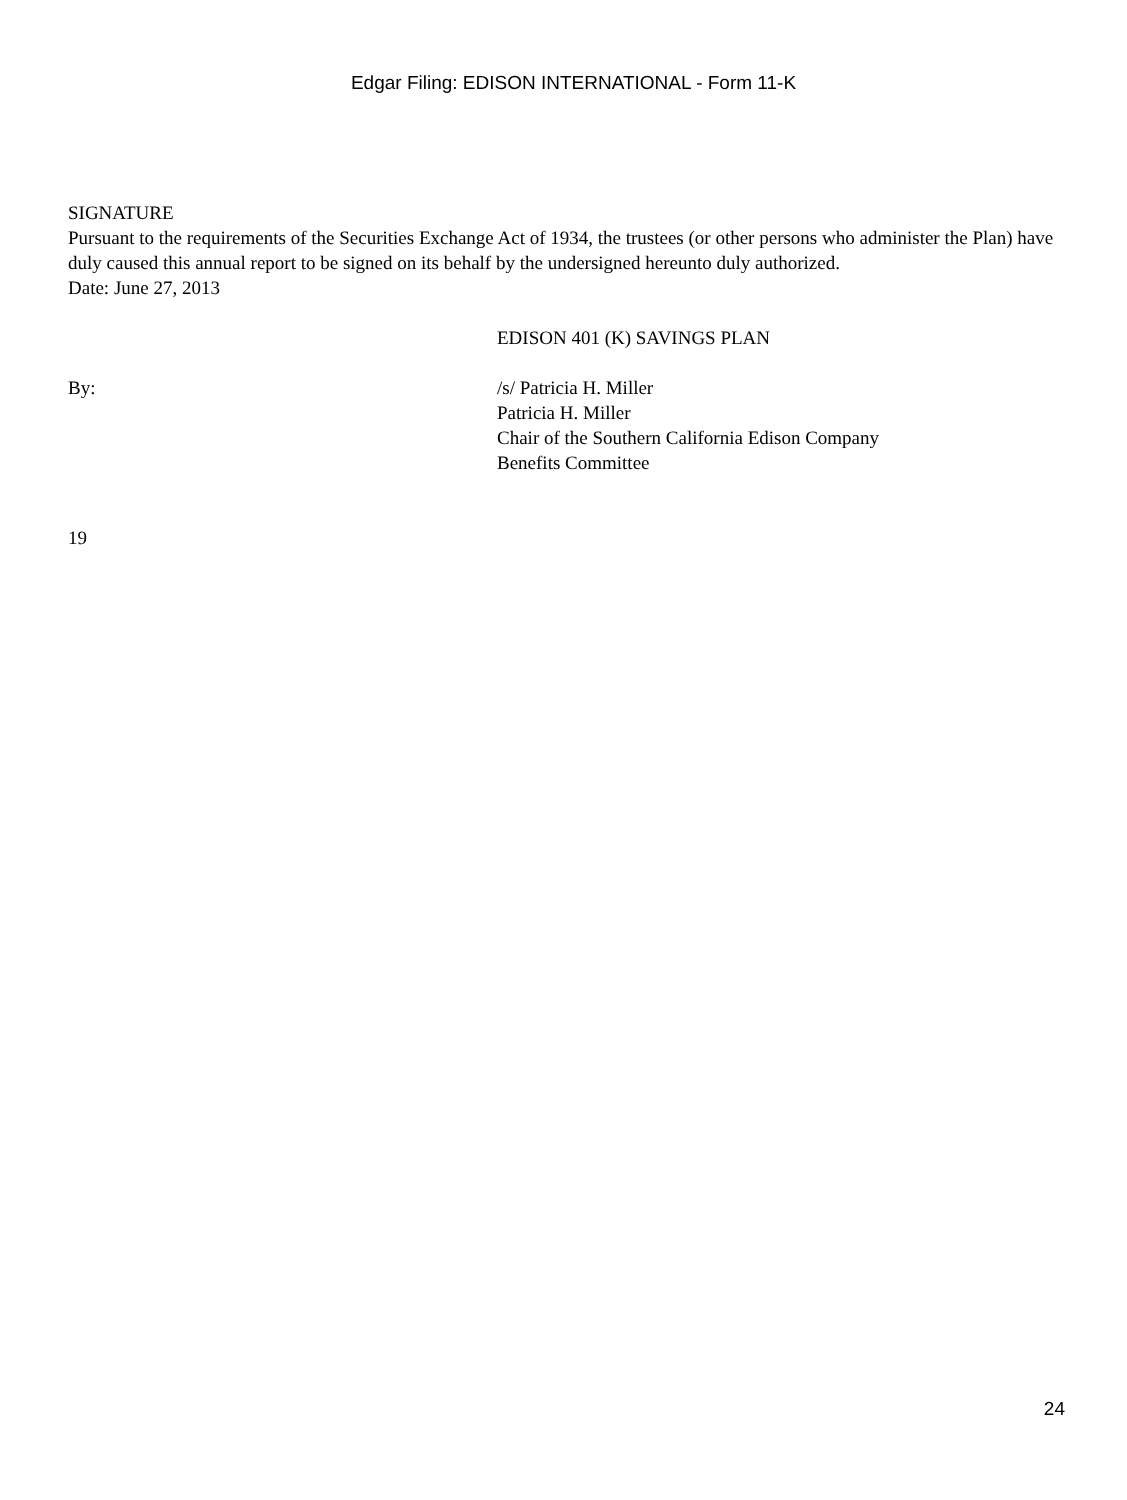Edgar Filing: EDISON INTERNATIONAL - Form 11-K
SIGNATURE
Pursuant to the requirements of the Securities Exchange Act of 1934, the trustees (or other persons who administer the Plan) have duly caused this annual report to be signed on its behalf by the undersigned hereunto duly authorized.
Date: June 27, 2013
EDISON 401 (K) SAVINGS PLAN
By: /s/ Patricia H. Miller
Patricia H. Miller
Chair of the Southern California Edison Company
Benefits Committee
19
24